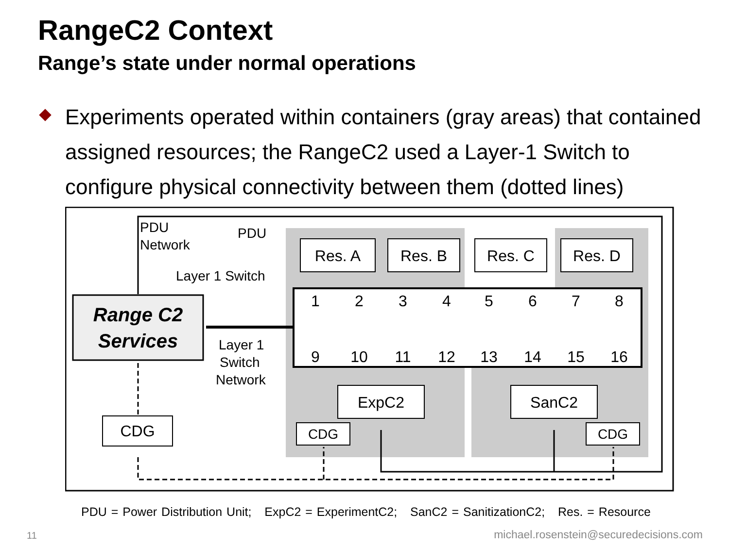RangeC2 Context
Range’s state under normal operations
Experiments operated within containers (gray areas) that contained assigned resources; the RangeC2 used a Layer-1 Switch to configure physical connectivity between them (dotted lines)
PDU
Network
PDU
Layer 1 Switch
Layer 1
Switch
Network
Range C2
Services
Res. A
Res. B
Res. C
Res. D
ExpC2
SanC2
CDG
CDG
CDG
1
2
3
4
5
6
7
8
9
10
11
12
13
14
15
16
PDU = Power Distribution Unit; ExpC2 = ExperimentC2; SanC2 = SanitizationC2; Res. = Resource
11
michael.rosenstein@securedecisions.com